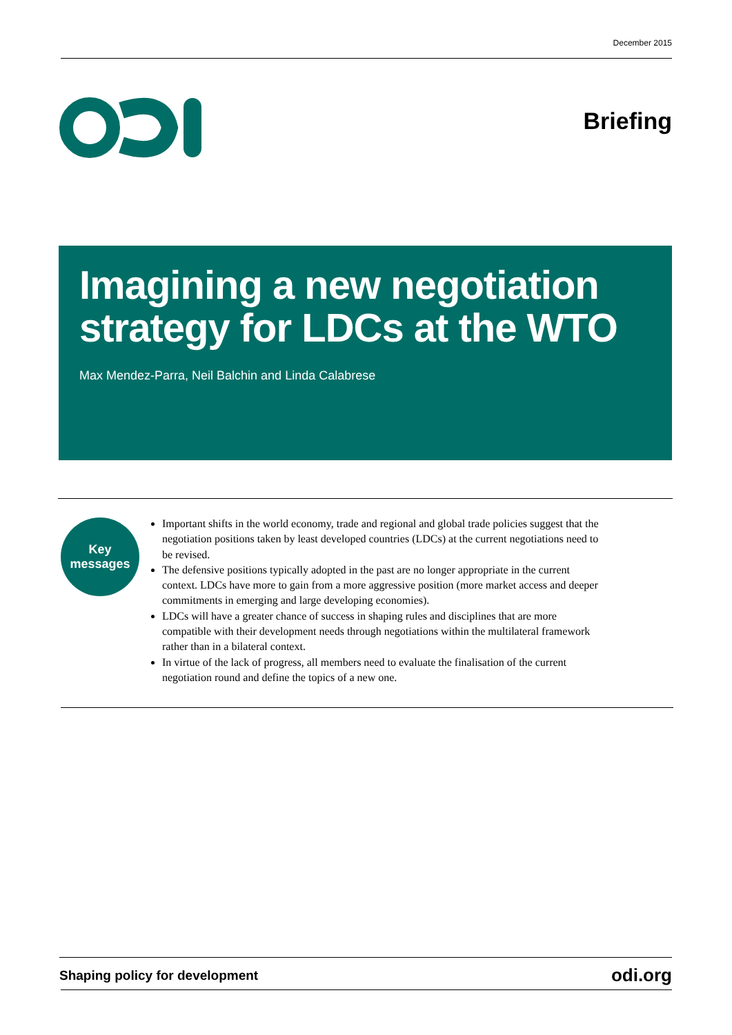December 2015
Briefing
Imagining a new negotiation strategy for LDCs at the WTO
Max Mendez-Parra, Neil Balchin and Linda Calabrese
Key
messages
Important shifts in the world economy, trade and regional and global trade policies suggest that the negotiation positions taken by least developed countries (LDCs) at the current negotiations need to be revised.
The defensive positions typically adopted in the past are no longer appropriate in the current context. LDCs have more to gain from a more aggressive position (more market access and deeper commitments in emerging and large developing economies).
LDCs will have a greater chance of success in shaping rules and disciplines that are more compatible with their development needs through negotiations within the multilateral framework rather than in a bilateral context.
In virtue of the lack of progress, all members need to evaluate the finalisation of the current negotiation round and define the topics of a new one.
Shaping policy for development odi.org